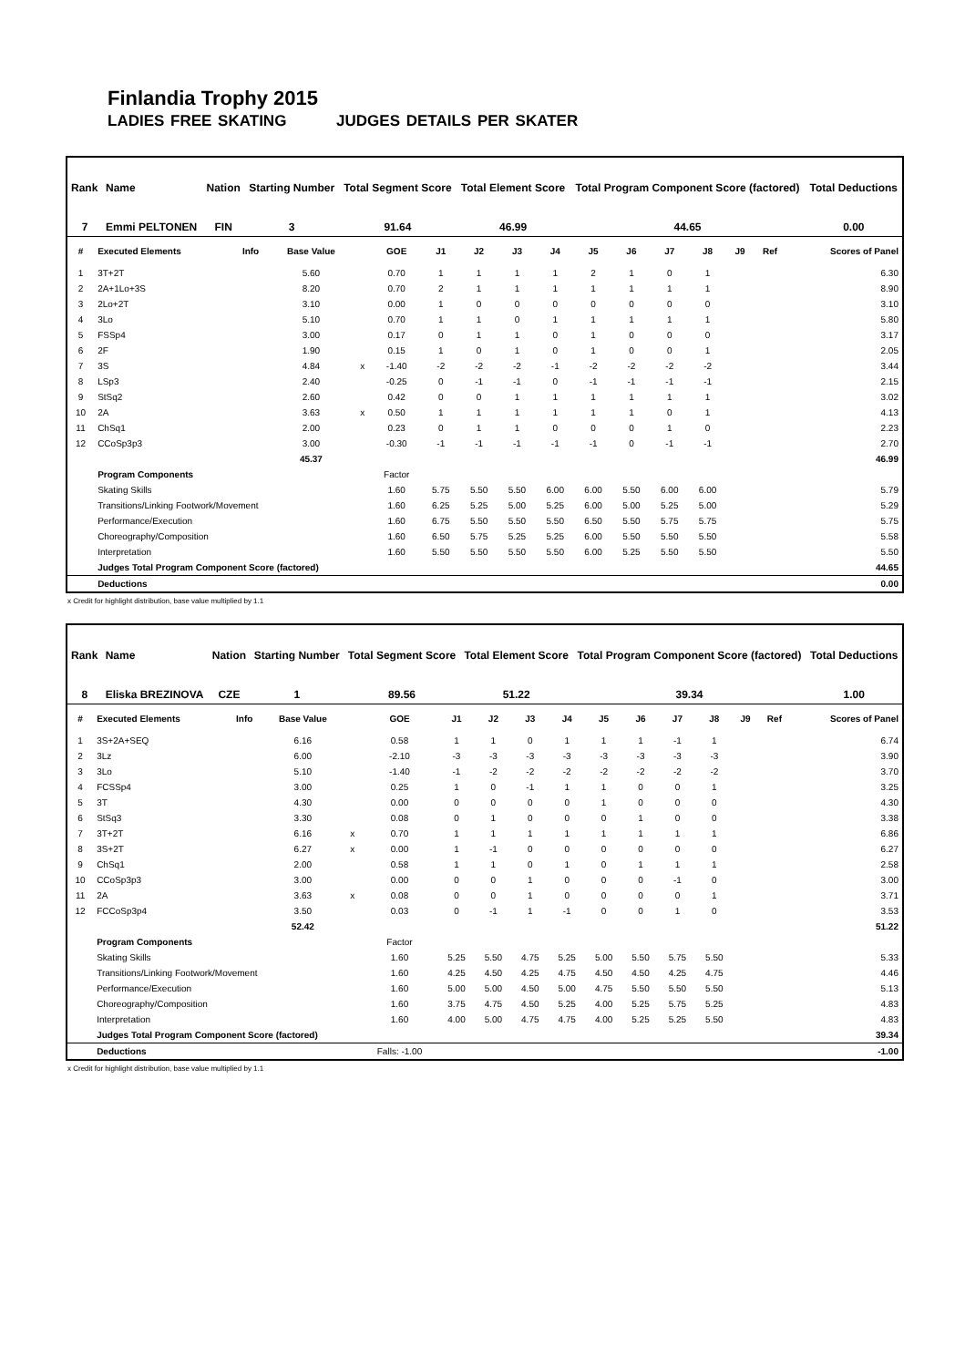Finlandia Trophy 2015
LADIES FREE SKATING JUDGES DETAILS PER SKATER
| Rank | Name | Nation | Starting Number | Total Segment Score | Total Element Score | Total Program Component Score (factored) | Total Deductions |
| --- | --- | --- | --- | --- | --- | --- | --- |
| 7 | Emmi PELTONEN | FIN | 3 | 91.64 | 46.99 | 44.65 | 0.00 |
| # | Executed Elements | Info | Base Value | | GOE | J1 | J2 | J3 | J4 | J5 | J6 | J7 | J8 | J9 | Ref | Scores of Panel |
| --- | --- | --- | --- | --- | --- | --- | --- | --- | --- | --- | --- | --- | --- | --- | --- | --- |
| 1 | 3T+2T | | 5.60 | | 0.70 | 1 | 1 | 1 | 1 | 2 | 1 | 0 | 1 | | | 6.30 |
| 2 | 2A+1Lo+3S | | 8.20 | | 0.70 | 2 | 1 | 1 | 1 | 1 | 1 | 1 | 1 | | | 8.90 |
| 3 | 2Lo+2T | | 3.10 | | 0.00 | 1 | 0 | 0 | 0 | 0 | 0 | 0 | 0 | | | 3.10 |
| 4 | 3Lo | | 5.10 | | 0.70 | 1 | 1 | 0 | 1 | 1 | 1 | 1 | 1 | | | 5.80 |
| 5 | FSSp4 | | 3.00 | | 0.17 | 0 | 1 | 1 | 0 | 1 | 0 | 0 | 0 | | | 3.17 |
| 6 | 2F | | 1.90 | | 0.15 | 1 | 0 | 1 | 0 | 1 | 0 | 0 | 1 | | | 2.05 |
| 7 | 3S | | 4.84 | x | -1.40 | -2 | -2 | -2 | -1 | -2 | -2 | -2 | -2 | | | 3.44 |
| 8 | LSp3 | | 2.40 | | -0.25 | 0 | -1 | -1 | 0 | -1 | -1 | -1 | -1 | | | 2.15 |
| 9 | StSq2 | | 2.60 | | 0.42 | 0 | 0 | 1 | 1 | 1 | 1 | 1 | 1 | | | 3.02 |
| 10 | 2A | | 3.63 | x | 0.50 | 1 | 1 | 1 | 1 | 1 | 1 | 0 | 1 | | | 4.13 |
| 11 | ChSq1 | | 2.00 | | 0.23 | 0 | 1 | 1 | 0 | 0 | 0 | 1 | 0 | | | 2.23 |
| 12 | CCoSp3p3 | | 3.00 | | -0.30 | -1 | -1 | -1 | -1 | -1 | 0 | -1 | -1 | | | 2.70 |
| | | | 45.37 | | | | | | | | | | | | | 46.99 |
| | Program Components | | | | Factor | | | | | | | | | | | |
| | Skating Skills | | | | 1.60 | 5.75 | 5.50 | 5.50 | 6.00 | 6.00 | 5.50 | 6.00 | 6.00 | | | 5.79 |
| | Transitions/Linking Footwork/Movement | | | | 1.60 | 6.25 | 5.25 | 5.00 | 5.25 | 6.00 | 5.00 | 5.25 | 5.00 | | | 5.29 |
| | Performance/Execution | | | | 1.60 | 6.75 | 5.50 | 5.50 | 5.50 | 6.50 | 5.50 | 5.75 | 5.75 | | | 5.75 |
| | Choreography/Composition | | | | 1.60 | 6.50 | 5.75 | 5.25 | 5.25 | 6.00 | 5.50 | 5.50 | 5.50 | | | 5.58 |
| | Interpretation | | | | 1.60 | 5.50 | 5.50 | 5.50 | 5.50 | 6.00 | 5.25 | 5.50 | 5.50 | | | 5.50 |
| | Judges Total Program Component Score (factored) | | | | | | | | | | | | | | | 44.65 |
| | Deductions | | | | | | | | | | | | | | | 0.00 |
x Credit for highlight distribution, base value multiplied by 1.1
| Rank | Name | Nation | Starting Number | Total Segment Score | Total Element Score | Total Program Component Score (factored) | Total Deductions |
| --- | --- | --- | --- | --- | --- | --- | --- |
| 8 | Eliska BREZINOVA | CZE | 1 | 89.56 | 51.22 | 39.34 | 1.00 |
| # | Executed Elements | Info | Base Value | | GOE | J1 | J2 | J3 | J4 | J5 | J6 | J7 | J8 | J9 | Ref | Scores of Panel |
| --- | --- | --- | --- | --- | --- | --- | --- | --- | --- | --- | --- | --- | --- | --- | --- | --- |
| 1 | 3S+2A+SEQ | | 6.16 | | 0.58 | 1 | 1 | 0 | 1 | 1 | 1 | -1 | 1 | | | 6.74 |
| 2 | 3Lz | | 6.00 | | -2.10 | -3 | -3 | -3 | -3 | -3 | -3 | -3 | -3 | | | 3.90 |
| 3 | 3Lo | | 5.10 | | -1.40 | -1 | -2 | -2 | -2 | -2 | -2 | -2 | -2 | | | 3.70 |
| 4 | FCSSp4 | | 3.00 | | 0.25 | 1 | 0 | -1 | 1 | 1 | 0 | 0 | 1 | | | 3.25 |
| 5 | 3T | | 4.30 | | 0.00 | 0 | 0 | 0 | 0 | 1 | 0 | 0 | 0 | | | 4.30 |
| 6 | StSq3 | | 3.30 | | 0.08 | 0 | 1 | 0 | 0 | 0 | 1 | 0 | 0 | | | 3.38 |
| 7 | 3T+2T | | 6.16 | x | 0.70 | 1 | 1 | 1 | 1 | 1 | 1 | 1 | 1 | | | 6.86 |
| 8 | 3S+2T | | 6.27 | x | 0.00 | 1 | -1 | 0 | 0 | 0 | 0 | 0 | 0 | | | 6.27 |
| 9 | ChSq1 | | 2.00 | | 0.58 | 1 | 1 | 0 | 1 | 0 | 1 | 1 | 1 | | | 2.58 |
| 10 | CCoSp3p3 | | 3.00 | | 0.00 | 0 | 0 | 1 | 0 | 0 | 0 | -1 | 0 | | | 3.00 |
| 11 | 2A | | 3.63 | x | 0.08 | 0 | 0 | 1 | 0 | 0 | 0 | 0 | 1 | | | 3.71 |
| 12 | FCCoSp3p4 | | 3.50 | | 0.03 | 0 | -1 | 1 | -1 | 0 | 0 | 1 | 0 | | | 3.53 |
| | | | 52.42 | | | | | | | | | | | | | 51.22 |
| | Program Components | | | | Factor | | | | | | | | | | | |
| | Skating Skills | | | | 1.60 | 5.25 | 5.50 | 4.75 | 5.25 | 5.00 | 5.50 | 5.75 | 5.50 | | | 5.33 |
| | Transitions/Linking Footwork/Movement | | | | 1.60 | 4.25 | 4.50 | 4.25 | 4.75 | 4.50 | 4.50 | 4.25 | 4.75 | | | 4.46 |
| | Performance/Execution | | | | 1.60 | 5.00 | 5.00 | 4.50 | 5.00 | 4.75 | 5.50 | 5.50 | 5.50 | | | 5.13 |
| | Choreography/Composition | | | | 1.60 | 3.75 | 4.75 | 4.50 | 5.25 | 4.00 | 5.25 | 5.75 | 5.25 | | | 4.83 |
| | Interpretation | | | | 1.60 | 4.00 | 5.00 | 4.75 | 4.75 | 4.00 | 5.25 | 5.25 | 5.50 | | | 4.83 |
| | Judges Total Program Component Score (factored) | | | | | | | | | | | | | | | 39.34 |
| | Deductions | | | | Falls: -1.00 | | | | | | | | | | | -1.00 |
x Credit for highlight distribution, base value multiplied by 1.1